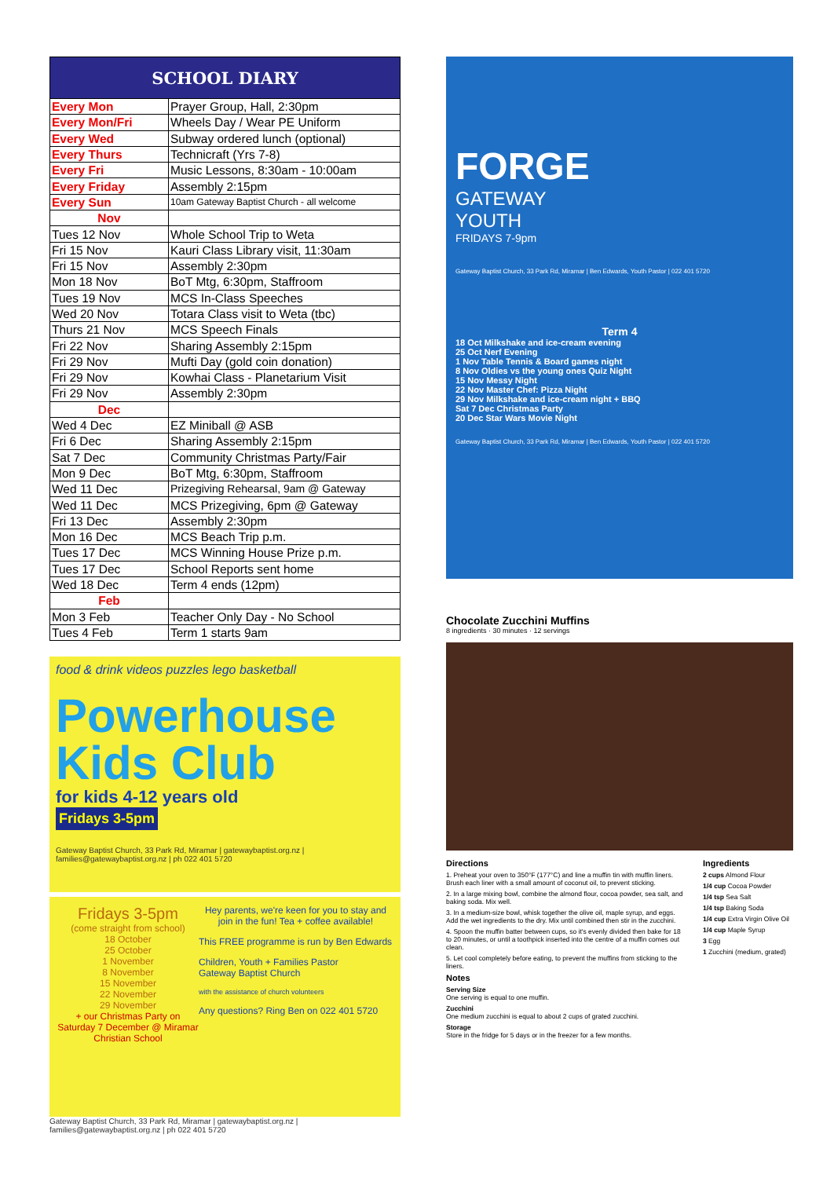| SCHOOL DIARY | |
| --- | --- |
| Every Mon | Prayer Group, Hall, 2:30pm |
| Every Mon/Fri | Wheels Day / Wear PE Uniform |
| Every Wed | Subway ordered lunch (optional) |
| Every Thurs | Technicraft (Yrs 7-8) |
| Every Fri | Music Lessons, 8:30am - 10:00am |
| Every Friday | Assembly 2:15pm |
| Every Sun | 10am Gateway Baptist Church - all welcome |
| Nov | |
| Tues 12 Nov | Whole School Trip to Weta |
| Fri 15 Nov | Kauri Class Library visit, 11:30am |
| Fri 15 Nov | Assembly 2:30pm |
| Mon 18 Nov | BoT Mtg, 6:30pm, Staffroom |
| Tues 19 Nov | MCS In-Class Speeches |
| Wed 20 Nov | Totara Class visit to Weta (tbc) |
| Thurs 21 Nov | MCS Speech Finals |
| Fri 22 Nov | Sharing Assembly 2:15pm |
| Fri 29 Nov | Mufti Day (gold coin donation) |
| Fri 29 Nov | Kowhai Class - Planetarium Visit |
| Fri 29 Nov | Assembly 2:30pm |
| Dec | |
| Wed 4 Dec | EZ Miniball @ ASB |
| Fri 6 Dec | Sharing Assembly 2:15pm |
| Sat 7 Dec | Community Christmas Party/Fair |
| Mon 9 Dec | BoT Mtg, 6:30pm, Staffroom |
| Wed 11 Dec | Prizegiving Rehearsal, 9am @ Gateway |
| Wed 11 Dec | MCS Prizegiving, 6pm @ Gateway |
| Fri 13 Dec | Assembly 2:30pm |
| Mon 16 Dec | MCS Beach Trip p.m. |
| Tues 17 Dec | MCS Winning House Prize p.m. |
| Tues 17 Dec | School Reports sent home |
| Wed 18 Dec | Term 4 ends (12pm) |
| Feb | |
| Mon 3 Feb | Teacher Only Day - No School |
| Tues 4 Feb | Term 1 starts 9am |
food & drink videos puzzles lego basketball
Powerhouse Kids Club
for kids 4-12 years old
Fridays 3-5pm
Gateway Baptist Church, 33 Park Rd, Miramar | gatewaybaptist.org.nz | families@gatewaybaptist.org.nz | ph 022 401 5720
Fridays 3-5pm
(come straight from school)
18 October
25 October
1 November
8 November
15 November
22 November
29 November
+ our Christmas Party on Saturday 7 December @ Miramar Christian School
Hey parents, we're keen for you to stay and join in the fun! Tea + coffee available!
This FREE programme is run by Ben Edwards
Children, Youth + Families Pastor
Gateway Baptist Church
with the assistance of church volunteers
Any questions? Ring Ben on 022 401 5720
Gateway Baptist Church, 33 Park Rd, Miramar | gatewaybaptist.org.nz | families@gatewaybaptist.org.nz | ph 022 401 5720
FORGE
GATEWAY
YOUTH
FRIDAYS 7-9pm
Gateway Baptist Church, 33 Park Rd, Miramar | Ben Edwards, Youth Pastor | 022 401 5720
Term 4
18 Oct Milkshake and ice-cream evening
25 Oct Nerf Evening
1 Nov Table Tennis & Board games night
8 Nov Oldies vs the young ones Quiz Night
15 Nov Messy Night
22 Nov Master Chef: Pizza Night
29 Nov Milkshake and ice-cream night + BBQ
Sat 7 Dec Christmas Party
20 Dec Star Wars Movie Night
Gateway Baptist Church, 33 Park Rd, Miramar | Ben Edwards, Youth Pastor | 022 401 5720
Chocolate Zucchini Muffins
8 ingredients · 30 minutes · 12 servings
Directions
1. Preheat your oven to 350°F (177°C) and line a muffin tin with muffin liners. Brush each liner with a small amount of coconut oil, to prevent sticking.
2. In a large mixing bowl, combine the almond flour, cocoa powder, sea salt, and baking soda. Mix well.
3. In a medium-size bowl, whisk together the olive oil, maple syrup, and eggs. Add the wet ingredients to the dry. Mix until combined then stir in the zucchini.
4. Spoon the muffin batter between cups, so it's evenly divided then bake for 18 to 20 minutes, or until a toothpick inserted into the centre of a muffin comes out clean.
5. Let cool completely before eating, to prevent the muffins from sticking to the liners.
Notes
Serving Size
One serving is equal to one muffin.
Zucchini
One medium zucchini is equal to about 2 cups of grated zucchini.
Storage
Store in the fridge for 5 days or in the freezer for a few months.
Ingredients
2 cups Almond Flour
1/4 cup Cocoa Powder
1/4 tsp Sea Salt
1/4 tsp Baking Soda
1/4 cup Extra Virgin Olive Oil
1/4 cup Maple Syrup
3 Egg
1 Zucchini (medium, grated)